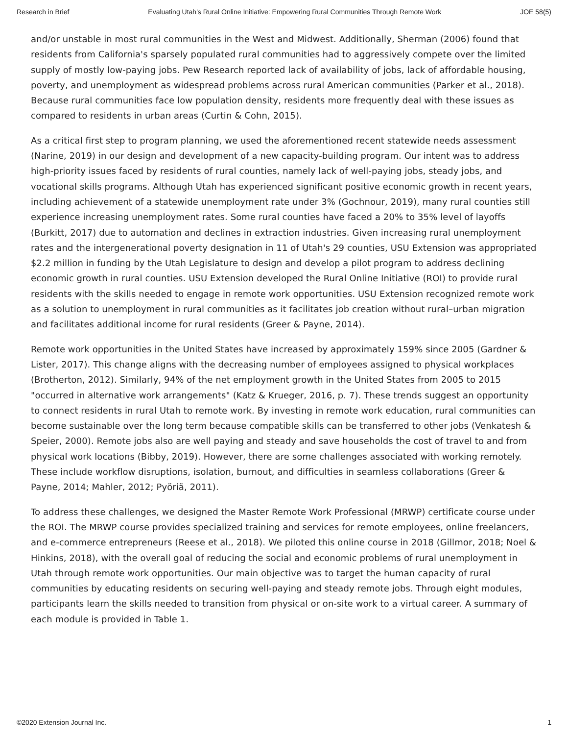Research in Brief Evaluating Utah's Rural Online Initiative: Empowering Rural Communities Through Remote Work JOE 58(5)
and/or unstable in most rural communities in the West and Midwest. Additionally, Sherman (2006) found that residents from California's sparsely populated rural communities had to aggressively compete over the limited supply of mostly low-paying jobs. Pew Research reported lack of availability of jobs, lack of affordable housing, poverty, and unemployment as widespread problems across rural American communities (Parker et al., 2018). Because rural communities face low population density, residents more frequently deal with these issues as compared to residents in urban areas (Curtin & Cohn, 2015).
As a critical first step to program planning, we used the aforementioned recent statewide needs assessment (Narine, 2019) in our design and development of a new capacity-building program. Our intent was to address high-priority issues faced by residents of rural counties, namely lack of well-paying jobs, steady jobs, and vocational skills programs. Although Utah has experienced significant positive economic growth in recent years, including achievement of a statewide unemployment rate under 3% (Gochnour, 2019), many rural counties still experience increasing unemployment rates. Some rural counties have faced a 20% to 35% level of layoffs (Burkitt, 2017) due to automation and declines in extraction industries. Given increasing rural unemployment rates and the intergenerational poverty designation in 11 of Utah's 29 counties, USU Extension was appropriated $2.2 million in funding by the Utah Legislature to design and develop a pilot program to address declining economic growth in rural counties. USU Extension developed the Rural Online Initiative (ROI) to provide rural residents with the skills needed to engage in remote work opportunities. USU Extension recognized remote work as a solution to unemployment in rural communities as it facilitates job creation without rural–urban migration and facilitates additional income for rural residents (Greer & Payne, 2014).
Remote work opportunities in the United States have increased by approximately 159% since 2005 (Gardner & Lister, 2017). This change aligns with the decreasing number of employees assigned to physical workplaces (Brotherton, 2012). Similarly, 94% of the net employment growth in the United States from 2005 to 2015 "occurred in alternative work arrangements" (Katz & Krueger, 2016, p. 7). These trends suggest an opportunity to connect residents in rural Utah to remote work. By investing in remote work education, rural communities can become sustainable over the long term because compatible skills can be transferred to other jobs (Venkatesh & Speier, 2000). Remote jobs also are well paying and steady and save households the cost of travel to and from physical work locations (Bibby, 2019). However, there are some challenges associated with working remotely. These include workflow disruptions, isolation, burnout, and difficulties in seamless collaborations (Greer & Payne, 2014; Mahler, 2012; Pyöriä, 2011).
To address these challenges, we designed the Master Remote Work Professional (MRWP) certificate course under the ROI. The MRWP course provides specialized training and services for remote employees, online freelancers, and e-commerce entrepreneurs (Reese et al., 2018). We piloted this online course in 2018 (Gillmor, 2018; Noel & Hinkins, 2018), with the overall goal of reducing the social and economic problems of rural unemployment in Utah through remote work opportunities. Our main objective was to target the human capacity of rural communities by educating residents on securing well-paying and steady remote jobs. Through eight modules, participants learn the skills needed to transition from physical or on-site work to a virtual career. A summary of each module is provided in Table 1.
©2020 Extension Journal Inc. 1